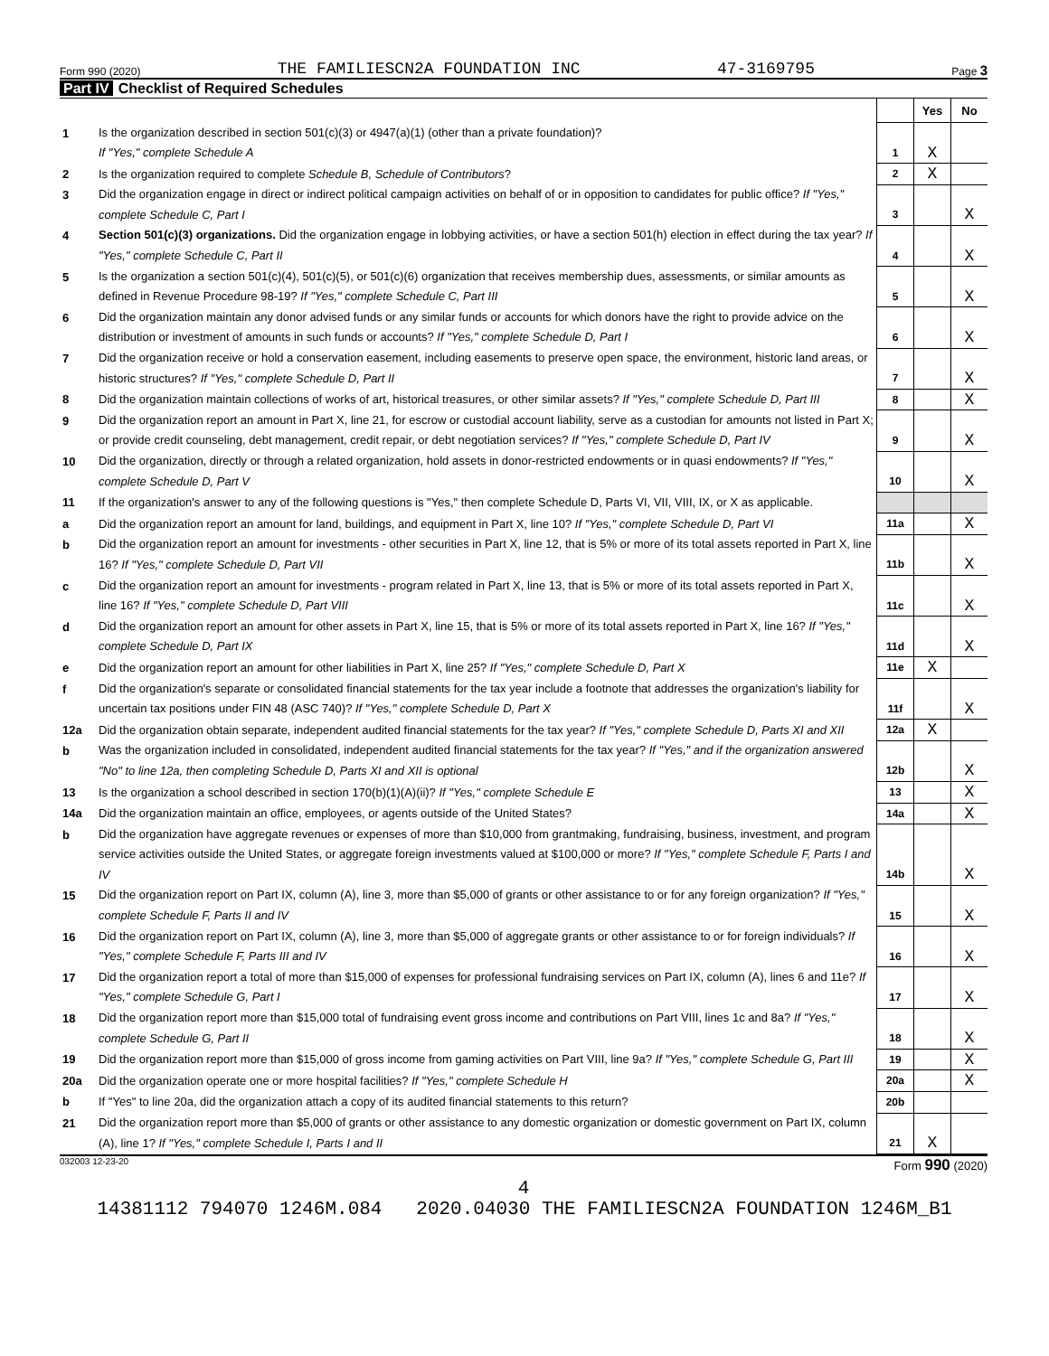Form 990 (2020) THE FAMILIESCN2A FOUNDATION INC 47-3169795 Page 3
Part IV Checklist of Required Schedules
| | | | Yes | No |
| 1 | Is the organization described in section 501(c)(3) or 4947(a)(1) (other than a private foundation)? If "Yes," complete Schedule A | 1 | X | |
| 2 | Is the organization required to complete Schedule B, Schedule of Contributors ? | 2 | X | |
| 3 | Did the organization engage in direct or indirect political campaign activities on behalf of or in opposition to candidates for public office? If "Yes," complete Schedule C, Part I | 3 | | X |
| 4 | Section 501(c)(3) organizations. Did the organization engage in lobbying activities, or have a section 501(h) election in effect during the tax year? If "Yes," complete Schedule C, Part II | 4 | | X |
| 5 | Is the organization a section 501(c)(4), 501(c)(5), or 501(c)(6) organization that receives membership dues, assessments, or similar amounts as defined in Revenue Procedure 98-19? If "Yes," complete Schedule C, Part III | 5 | | X |
| 6 | Did the organization maintain any donor advised funds or any similar funds or accounts for which donors have the right to provide advice on the distribution or investment of amounts in such funds or accounts? If "Yes," complete Schedule D, Part I | 6 | | X |
| 7 | Did the organization receive or hold a conservation easement, including easements to preserve open space, the environment, historic land areas, or historic structures? If "Yes," complete Schedule D, Part II | 7 | | X |
| 8 | Did the organization maintain collections of works of art, historical treasures, or other similar assets? If "Yes," complete Schedule D, Part III | 8 | | X |
| 9 | Did the organization report an amount in Part X, line 21, for escrow or custodial account liability, serve as a custodian for amounts not listed in Part X; or provide credit counseling, debt management, credit repair, or debt negotiation services? If "Yes," complete Schedule D, Part IV | 9 | | X |
| 10 | Did the organization, directly or through a related organization, hold assets in donor-restricted endowments or in quasi endowments? If "Yes," complete Schedule D, Part V | 10 | | X |
| 11 | If the organization's answer to any of the following questions is "Yes," then complete Schedule D, Parts VI, VII, VIII, IX, or X as applicable. | | | |
| a | Did the organization report an amount for land, buildings, and equipment in Part X, line 10? If "Yes," complete Schedule D, Part VI | 11a | | X |
| b | Did the organization report an amount for investments - other securities in Part X, line 12, that is 5% or more of its total assets reported in Part X, line 16? If "Yes," complete Schedule D, Part VII | 11b | | X |
| c | Did the organization report an amount for investments - program related in Part X, line 13, that is 5% or more of its total assets reported in Part X, line 16? If "Yes," complete Schedule D, Part VIII | 11c | | X |
| d | Did the organization report an amount for other assets in Part X, line 15, that is 5% or more of its total assets reported in Part X, line 16? If "Yes," complete Schedule D, Part IX | 11d | | X |
| e | Did the organization report an amount for other liabilities in Part X, line 25? If "Yes," complete Schedule D, Part X | 11e | X | |
| f | Did the organization's separate or consolidated financial statements for the tax year include a footnote that addresses the organization's liability for uncertain tax positions under FIN 48 (ASC 740)? If "Yes," complete Schedule D, Part X | 11f | | X |
| 12a | Did the organization obtain separate, independent audited financial statements for the tax year? If "Yes," complete Schedule D, Parts XI and XII | 12a | X | |
| b | Was the organization included in consolidated, independent audited financial statements for the tax year? If "Yes," and if the organization answered "No" to line 12a, then completing Schedule D, Parts XI and XII is optional | 12b | | X |
| 13 | Is the organization a school described in section 170(b)(1)(A)(ii)? If "Yes," complete Schedule E | 13 | | X |
| 14a | Did the organization maintain an office, employees, or agents outside of the United States? | 14a | | X |
| b | Did the organization have aggregate revenues or expenses of more than $10,000 from grantmaking, fundraising, business, investment, and program service activities outside the United States, or aggregate foreign investments valued at $100,000 or more? If "Yes," complete Schedule F, Parts I and IV | 14b | | X |
| 15 | Did the organization report on Part IX, column (A), line 3, more than $5,000 of grants or other assistance to or for any foreign organization? If "Yes," complete Schedule F, Parts II and IV | 15 | | X |
| 16 | Did the organization report on Part IX, column (A), line 3, more than $5,000 of aggregate grants or other assistance to or for foreign individuals? If "Yes," complete Schedule F, Parts III and IV | 16 | | X |
| 17 | Did the organization report a total of more than $15,000 of expenses for professional fundraising services on Part IX, column (A), lines 6 and 11e? If "Yes," complete Schedule G, Part I | 17 | | X |
| 18 | Did the organization report more than $15,000 total of fundraising event gross income and contributions on Part VIII, lines 1c and 8a? If "Yes," complete Schedule G, Part II | 18 | | X |
| 19 | Did the organization report more than $15,000 of gross income from gaming activities on Part VIII, line 9a? If "Yes," complete Schedule G, Part III | 19 | | X |
| 20a | Did the organization operate one or more hospital facilities? If "Yes," complete Schedule H | 20a | | X |
| b | If "Yes" to line 20a, did the organization attach a copy of its audited financial statements to this return? | 20b | | |
| 21 | Did the organization report more than $5,000 of grants or other assistance to any domestic organization or domestic government on Part IX, column (A), line 1? If "Yes," complete Schedule I, Parts I and II | 21 | X | |
032003 12-23-20 Form 990 (2020)
4
14381112 794070 1246M.084 2020.04030 THE FAMILIESCN2A FOUNDATION 1246M_B1